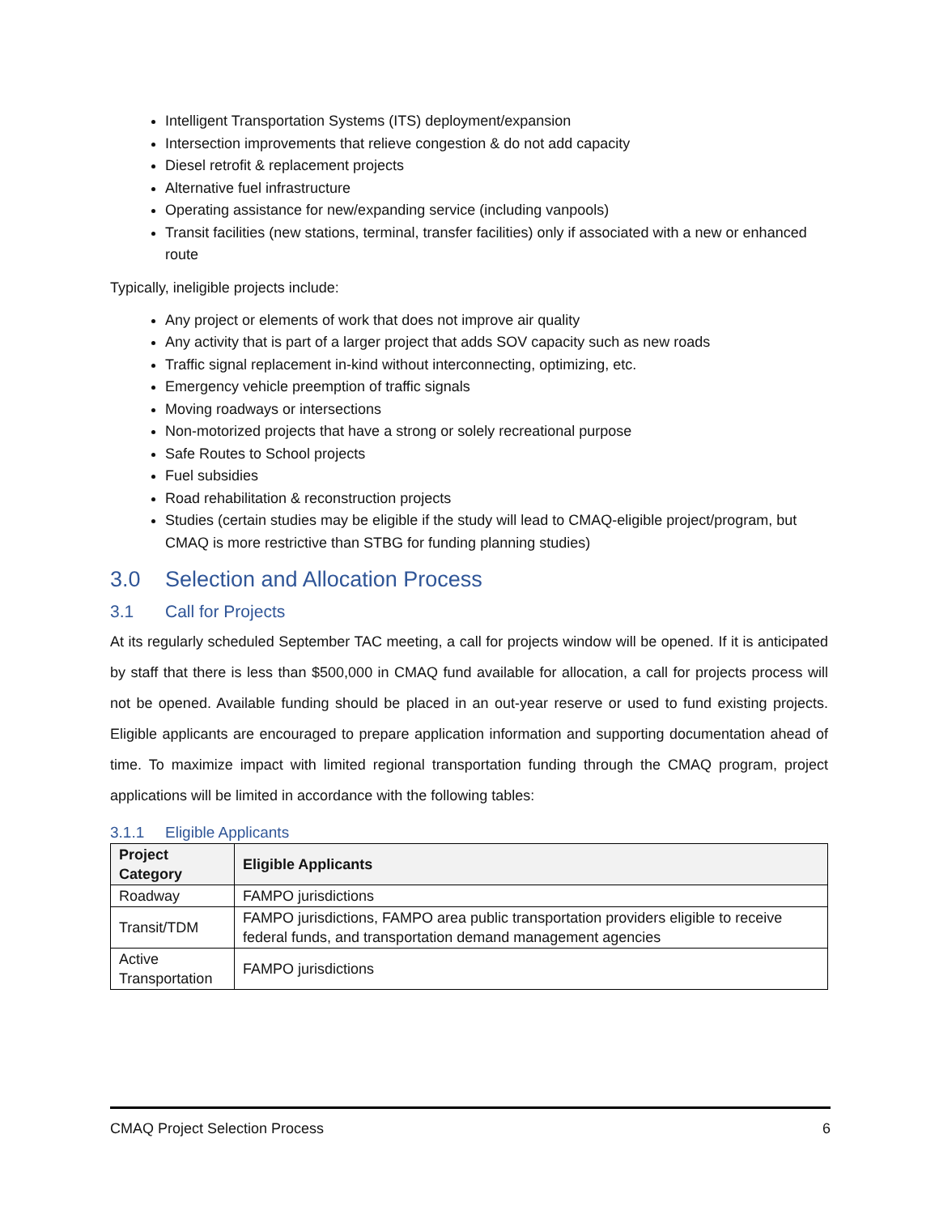Intelligent Transportation Systems (ITS) deployment/expansion
Intersection improvements that relieve congestion & do not add capacity
Diesel retrofit & replacement projects
Alternative fuel infrastructure
Operating assistance for new/expanding service (including vanpools)
Transit facilities (new stations, terminal, transfer facilities) only if associated with a new or enhanced route
Typically, ineligible projects include:
Any project or elements of work that does not improve air quality
Any activity that is part of a larger project that adds SOV capacity such as new roads
Traffic signal replacement in-kind without interconnecting, optimizing, etc.
Emergency vehicle preemption of traffic signals
Moving roadways or intersections
Non-motorized projects that have a strong or solely recreational purpose
Safe Routes to School projects
Fuel subsidies
Road rehabilitation & reconstruction projects
Studies (certain studies may be eligible if the study will lead to CMAQ-eligible project/program, but CMAQ is more restrictive than STBG for funding planning studies)
3.0 Selection and Allocation Process
3.1 Call for Projects
At its regularly scheduled September TAC meeting, a call for projects window will be opened. If it is anticipated by staff that there is less than $500,000 in CMAQ fund available for allocation, a call for projects process will not be opened. Available funding should be placed in an out-year reserve or used to fund existing projects. Eligible applicants are encouraged to prepare application information and supporting documentation ahead of time. To maximize impact with limited regional transportation funding through the CMAQ program, project applications will be limited in accordance with the following tables:
3.1.1 Eligible Applicants
| Project Category | Eligible Applicants |
| --- | --- |
| Roadway | FAMPO jurisdictions |
| Transit/TDM | FAMPO jurisdictions, FAMPO area public transportation providers eligible to receive federal funds, and transportation demand management agencies |
| Active Transportation | FAMPO jurisdictions |
CMAQ Project Selection Process 6